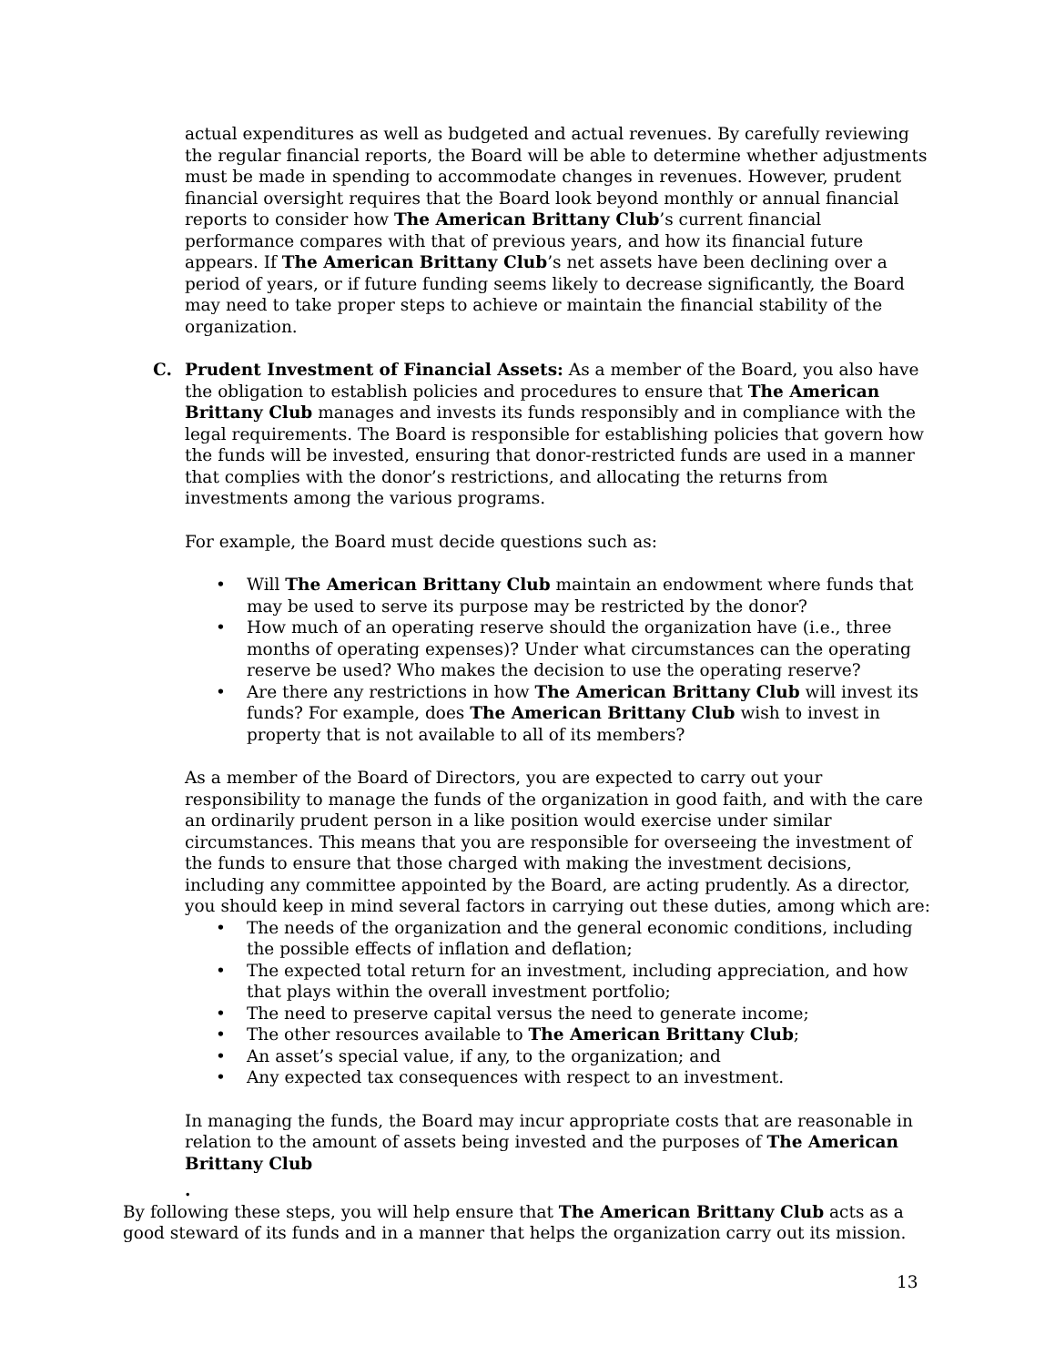actual expenditures as well as budgeted and actual revenues. By carefully reviewing the regular financial reports, the Board will be able to determine whether adjustments must be made in spending to accommodate changes in revenues. However, prudent financial oversight requires that the Board look beyond monthly or annual financial reports to consider how The American Brittany Club’s current financial performance compares with that of previous years, and how its financial future appears. If The American Brittany Club’s net assets have been declining over a period of years, or if future funding seems likely to decrease significantly, the Board may need to take proper steps to achieve or maintain the financial stability of the organization.
C. Prudent Investment of Financial Assets: As a member of the Board, you also have the obligation to establish policies and procedures to ensure that The American Brittany Club manages and invests its funds responsibly and in compliance with the legal requirements. The Board is responsible for establishing policies that govern how the funds will be invested, ensuring that donor-restricted funds are used in a manner that complies with the donor’s restrictions, and allocating the returns from investments among the various programs.
For example, the Board must decide questions such as:
• Will The American Brittany Club maintain an endowment where funds that may be used to serve its purpose may be restricted by the donor?
• How much of an operating reserve should the organization have (i.e., three months of operating expenses)? Under what circumstances can the operating reserve be used? Who makes the decision to use the operating reserve?
• Are there any restrictions in how The American Brittany Club will invest its funds? For example, does The American Brittany Club wish to invest in property that is not available to all of its members?
As a member of the Board of Directors, you are expected to carry out your responsibility to manage the funds of the organization in good faith, and with the care an ordinarily prudent person in a like position would exercise under similar circumstances. This means that you are responsible for overseeing the investment of the funds to ensure that those charged with making the investment decisions, including any committee appointed by the Board, are acting prudently. As a director, you should keep in mind several factors in carrying out these duties, among which are:
• The needs of the organization and the general economic conditions, including the possible effects of inflation and deflation;
• The expected total return for an investment, including appreciation, and how that plays within the overall investment portfolio;
• The need to preserve capital versus the need to generate income;
• The other resources available to The American Brittany Club;
• An asset’s special value, if any, to the organization; and
• Any expected tax consequences with respect to an investment.
In managing the funds, the Board may incur appropriate costs that are reasonable in relation to the amount of assets being invested and the purposes of The American Brittany Club
.
By following these steps, you will help ensure that The American Brittany Club acts as a good steward of its funds and in a manner that helps the organization carry out its mission.
13